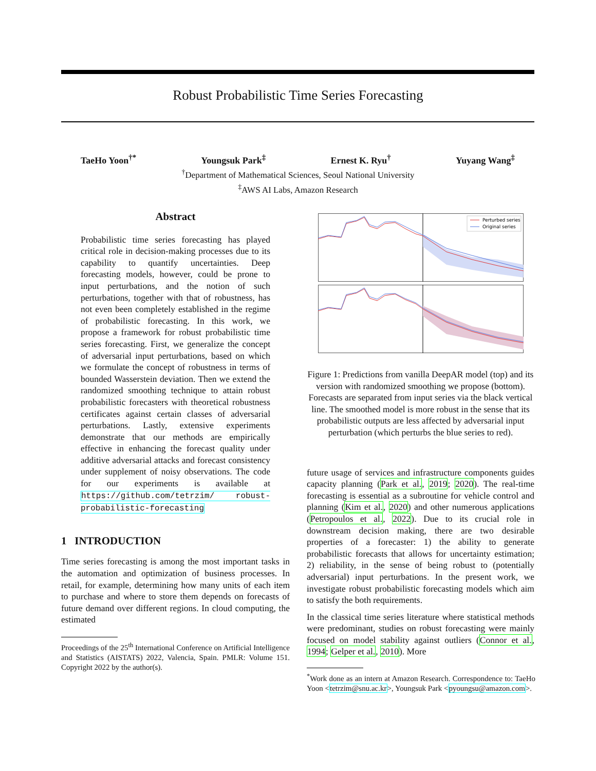Robust Probabilistic Time Series Forecasting
TaeHo Yoon<sup>†*</sup> Youngsuk Park<sup>‡</sup> Ernest K. Ryu<sup>†</sup> Yuyang Wang<sup>‡</sup>
<sup>†</sup> Department of Mathematical Sciences, Seoul National University
<sup>‡</sup> AWS AI Labs, Amazon Research
Abstract
Probabilistic time series forecasting has played critical role in decision-making processes due to its capability to quantify uncertainties. Deep forecasting models, however, could be prone to input perturbations, and the notion of such perturbations, together with that of robustness, has not even been completely established in the regime of probabilistic forecasting. In this work, we propose a framework for robust probabilistic time series forecasting. First, we generalize the concept of adversarial input perturbations, based on which we formulate the concept of robustness in terms of bounded Wasserstein deviation. Then we extend the randomized smoothing technique to attain robust probabilistic forecasters with theoretical robustness certificates against certain classes of adversarial perturbations. Lastly, extensive experiments demonstrate that our methods are empirically effective in enhancing the forecast quality under additive adversarial attacks and forecast consistency under supplement of noisy observations. The code for our experiments is available at https://github.com/tetrzim/ robust-probabilistic-forecasting
1 INTRODUCTION
Time series forecasting is among the most important tasks in the automation and optimization of business processes. In retail, for example, determining how many units of each item to purchase and where to store them depends on forecasts of future demand over different regions. In cloud computing, the estimated
Proceedings of the 25<sup>th</sup> International Conference on Artificial Intelligence and Statistics (AISTATS) 2022, Valencia, Spain. PMLR: Volume 151. Copyright 2022 by the author(s).
Perturbed series
Original series
Figure 1: Predictions from vanilla DeepAR model (top) and its version with randomized smoothing we propose (bottom). Forecasts are separated from input series via the black vertical line. The smoothed model is more robust in the sense that its probabilistic outputs are less affected by adversarial input perturbation (which perturbs the blue series to red).
future usage of services and infrastructure components guides capacity planning (Park et al., 2019; 2020). The real-time forecasting is essential as a subroutine for vehicle control and planning (Kim et al., 2020) and other numerous applications (Petropoulos et al., 2022). Due to its crucial role in downstream decision making, there are two desirable properties of a forecaster: 1) the ability to generate probabilistic forecasts that allows for uncertainty estimation; 2) reliability, in the sense of being robust to (potentially adversarial) input perturbations. In the present work, we investigate robust probabilistic forecasting models which aim to satisfy the both requirements.
In the classical time series literature where statistical methods were predominant, studies on robust forecasting were mainly focused on model stability against outliers (Connor et al., 1994; Gelper et al., 2010). More
<sup>*</sup> Work done as an intern at Amazon Research. Correspondence to: TaeHo Yoon <tetrzim@snu.ac.kr>, Youngsuk Park <pyoungsu@amazon.com>.